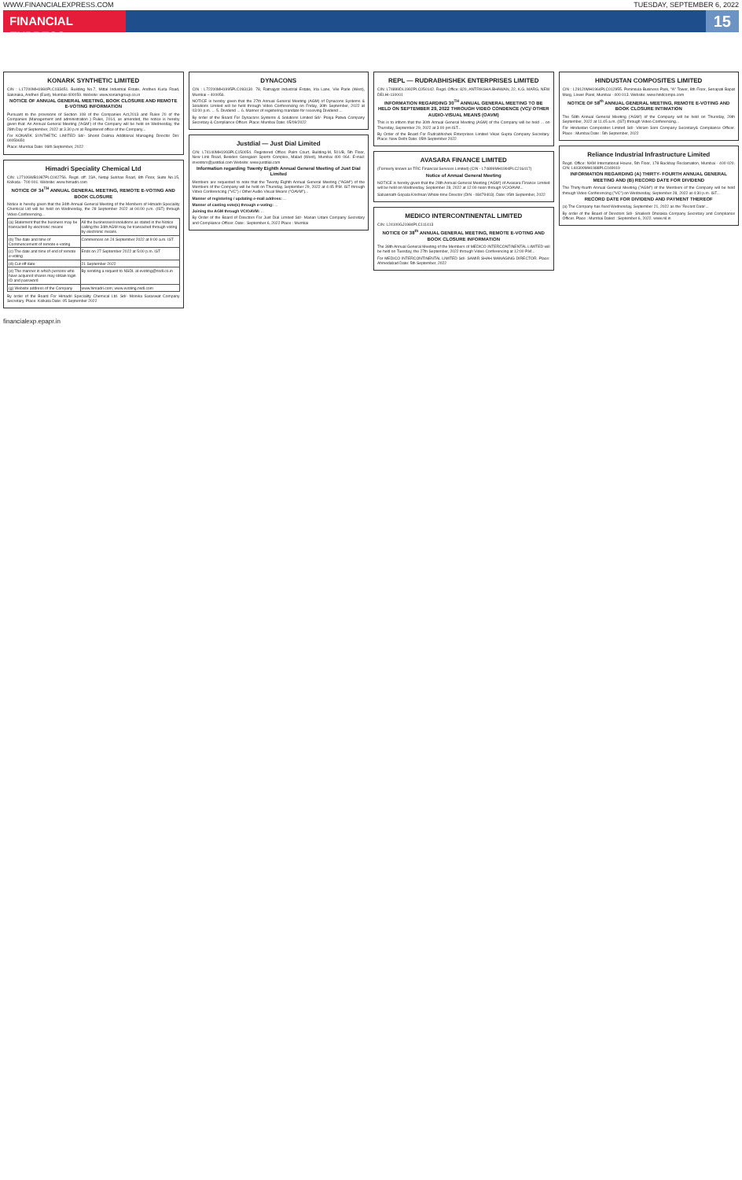WWW.FINANCIALEXPRESS.COM TUESDAY, SEPTEMBER 6, 2022
FINANCIAL EXPRESS
15
KONARK SYNTHETIC LIMITED
CIN : L17200MH1984PLC033451. Building No.7, Mittal Industrial Estate, Andheri Kurla Road, Sakinaka, Andheri (East), Mumbai-400059. Website: www.konarkgroup.co.in
NOTICE OF ANNUAL GENERAL MEETING, BOOK CLOSURE AND REMOTE E-VOTING INFORMATION
Pursuant to the provisions of Section 108 of the Companies Act,2013 and Rules 20 of the Companies (Management and administration ) Rules, 2014, as amended, the notice is hereby given that: An Annual General Meeting ('AGM') of the Company will be held on Wednesday, the 28th Day of September, 2022 at 3.30 p.m at Registered office of the Company...
For KONARK SYNTHETIC LIMITED Sd/- Shonit Dalmia Additional Managing Director Din: 00059650
Place: Mumbai Date: 06th September, 2022
Himadri Speciality Chemical Ltd
CIN: L27106WB1987PLC042756. Regd. off: 23A, Netaji Subhas Road, 8th Floor, Suite No.15, Kolkata - 700 001. Website: www.himadri.com
NOTICE OF 34<sup>TH</sup> ANNUAL GENERAL MEETING, REMOTE E-VOTING AND BOOK CLOSURE
Notice is hereby given that the 34th Annual General Meeting of the Members of Himadri Speciality Chemical Ltd will be held on Wednesday, the 28 September 2022 at 04:00 p.m. (IST) through Video Conferencing...
| (a) Statement that the business may be transacted by electronic means | All the businesses/resolutions as stated in the Notice calling the 34th AGM may be transacted through voting by electronic means. |
| (b) The date and time of Commencement of remote e-voting | Commences on 24 September 2022 at 9:00 a.m. IST |
| (c) The date and time of end of remote e-voting | Ends on 27 September 2022 at 5:00 p.m. IST |
| (d) Cut-off date | 21 September 2022 |
| (e) The manner in which persons who have acquired shares may obtain login ID and password | By sending a request to NSDL at evoting@nsdl.co.in |
| (g) Website address of the Company | www.himadri.com; www.evoting.nsdl.com |
By order of the Board For Himadri Speciality Chemical Ltd. Sd/- Monika Saraswat Company Secretary. Place: Kolkata Date: 05 September 2022
DYNACONS
CIN : L72200MH1995PLC093130. 78, Ratnajyot Industrial Estate, Irla Lane, Vile Parle (West), Mumbai – 400056.
NOTICE is hereby given that the 27th Annual General Meeting (AGM) of Dynacons Systems & Solutions Limited will be held through Video Conferencing on Friday, 30th September, 2022 at 03:00 p.m. ... 5. Dividend ... 6. Manner of registering mandate for receiving Dividend ...
By order of the Board For Dynacons Systems & Solutions Limited Sd/- Pooja Patwa Company Secretary & Compliance Officer. Place: Mumbai Date: 05/09/2022
Justdial — Just Dial Limited
CIN: L74140MH1993PLC150054. Registered Office: Palm Court, Building-M, 501/B, 5th Floor, New Link Road, Besides Goregaon Sports Complex, Malad (West), Mumbai 400 064. E-mail: investors@justdial.com Website: www.justdial.com
Information regarding Twenty Eighth Annual General Meeting of Just Dial Limited
Members are requested to note that the Twenty Eighth Annual General Meeting ("AGM") of the Members of the Company will be held on Thursday, September 29, 2022 at 4:45 P.M. IST through Video Conferencing ("VC") / Other Audio Visual Means ("OAVM")...
Manner of registering / updating e-mail address: ...
Manner of casting vote(s) through e-voting: ...
Joining the AGM through VC/OAVM: ...
By Order of the Board of Directors For Just Dial Limited Sd/- Manan Udani Company Secretary and Compliance Officer. Date : September 6, 2022 Place : Mumbai
REPL — RUDRABHISHEK ENTERPRISES LIMITED
CIN: L74899DL1992PLC050142. Regd. Office: 820, ANTRIKSHA BHAWAN, 22, K.G. MARG, NEW DELHI-110001
INFORMATION REGARDING 30<sup>TH</sup> ANNUAL GENERAL MEETING TO BE HELD ON SEPTEMBER 29, 2022 THROUGH VIDEO CONDENCE (VC)/ OTHER AUDIO-VISUAL MEANS (OAVM)
This is to inform that the 30th Annual General Meeting (AGM) of the Company will be held ... on Thursday, September 29, 2022 at 3:00 pm IST...
By Order of the Board For Rudrabhishek Enterprises Limited Vikas Gupta Company Secretary. Place: New Delhi Date: 05th September 2022
AVASARA FINANCE LIMITED
(Formerly known as TRC Financial Services Limited) (CIN - L74899MH1994PLC216417)
Notice of Annual General Meeting
NOTICE is hereby given that the 28th Annual General Meeting ('AGM') of Avasara Finance Limited will be held on Wednesday, September 28, 2022 at 12:00 noon through VC/OAVM...
Sabarinath Gopala Krishnan Whole-time Director (DIN - 08479403). Date: 05th September, 2022
MEDICO INTERCONTINENTAL LIMITED
CIN: L24100GJ1984PLC111413
NOTICE OF 38<sup>th</sup> ANNUAL GENERAL MEETING, REMOTE E-VOTING AND BOOK CLOSURE INFORMATION
The 38th Annual General Meeting of the Members of MEDICO INTERCONTINENTAL LIMITED will be held on Tuesday, the 27th September, 2022 through Video Conferencing at 12:00 P.M...
For MEDICO INTERCONTINENTAL LIMITED Sd/- SAMIR SHAH MANAGING DIRECTOR. Place: Ahmedabad Date: 5th September, 2022
HINDUSTAN COMPOSITES LIMITED
CIN : L29120MH1964PLC012955. Peninsula Business Park, "A" Tower, 8th Floor, Senapati Bapat Marg, Lower Parel, Mumbai - 400 013. Website: www.hindcompo.com
NOTICE OF 58<sup>th</sup> ANNUAL GENERAL MEETING, REMOTE E-VOTING AND BOOK CLOSURE INTIMATION
The 58th Annual General Meeting ('AGM') of the Company will be held on Thursday, 29th September, 2022 at 11.45 a.m. (IST) through Video Conferencing...
For Hindustan Composites Limited Sd/- Vikram Soni Company Secretary& Compliance Officer. Place : Mumbai Date : 5th September, 2022
Reliance Industrial Infrastructure Limited
Regd. Office: NKM International House, 5th Floor, 178 Backbay Reclamation, Mumbai - 400 020. CIN: L60300MH1988PLC049019
INFORMATION REGARDING (A) THIRTY- FOURTH ANNUAL GENERAL MEETING AND (B) RECORD DATE FOR DIVIDEND
The Thirty-fourth Annual General Meeting ("AGM") of the Members of the Company will be held through Video Conferencing ("VC") on Wednesday, September 28, 2022 at 4:30 p.m. IST...
RECORD DATE FOR DIVIDEND AND PAYMENT THEREOF
(a) The Company has fixed Wednesday, September 21, 2022 as the 'Record Date'...
By order of the Board of Directors Sd/- Shailesh Dholakia Company Secretary and Compliance Officer. Place : Mumbai Dated : September 6, 2022. www.riil.in
financialexp.epapr.in